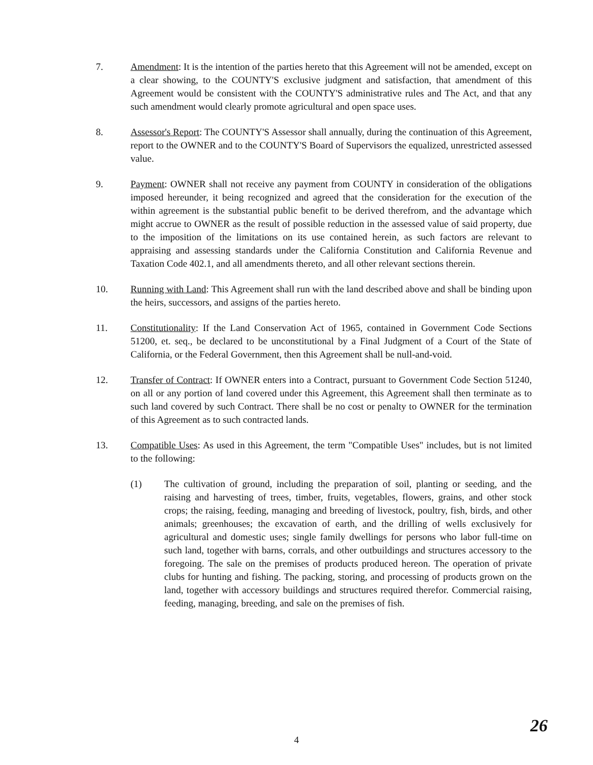7. Amendment: It is the intention of the parties hereto that this Agreement will not be amended, except on a clear showing, to the COUNTY'S exclusive judgment and satisfaction, that amendment of this Agreement would be consistent with the COUNTY'S administrative rules and The Act, and that any such amendment would clearly promote agricultural and open space uses.
8. Assessor's Report: The COUNTY'S Assessor shall annually, during the continuation of this Agreement, report to the OWNER and to the COUNTY'S Board of Supervisors the equalized, unrestricted assessed value.
9. Payment: OWNER shall not receive any payment from COUNTY in consideration of the obligations imposed hereunder, it being recognized and agreed that the consideration for the execution of the within agreement is the substantial public benefit to be derived therefrom, and the advantage which might accrue to OWNER as the result of possible reduction in the assessed value of said property, due to the imposition of the limitations on its use contained herein, as such factors are relevant to appraising and assessing standards under the California Constitution and California Revenue and Taxation Code 402.1, and all amendments thereto, and all other relevant sections therein.
10. Running with Land: This Agreement shall run with the land described above and shall be binding upon the heirs, successors, and assigns of the parties hereto.
11. Constitutionality: If the Land Conservation Act of 1965, contained in Government Code Sections 51200, et. seq., be declared to be unconstitutional by a Final Judgment of a Court of the State of California, or the Federal Government, then this Agreement shall be null-and-void.
12. Transfer of Contract: If OWNER enters into a Contract, pursuant to Government Code Section 51240, on all or any portion of land covered under this Agreement, this Agreement shall then terminate as to such land covered by such Contract. There shall be no cost or penalty to OWNER for the termination of this Agreement as to such contracted lands.
13. Compatible Uses: As used in this Agreement, the term "Compatible Uses" includes, but is not limited to the following:
(1) The cultivation of ground, including the preparation of soil, planting or seeding, and the raising and harvesting of trees, timber, fruits, vegetables, flowers, grains, and other stock crops; the raising, feeding, managing and breeding of livestock, poultry, fish, birds, and other animals; greenhouses; the excavation of earth, and the drilling of wells exclusively for agricultural and domestic uses; single family dwellings for persons who labor full-time on such land, together with barns, corrals, and other outbuildings and structures accessory to the foregoing. The sale on the premises of products produced hereon. The operation of private clubs for hunting and fishing. The packing, storing, and processing of products grown on the land, together with accessory buildings and structures required therefor. Commercial raising, feeding, managing, breeding, and sale on the premises of fish.
4 26